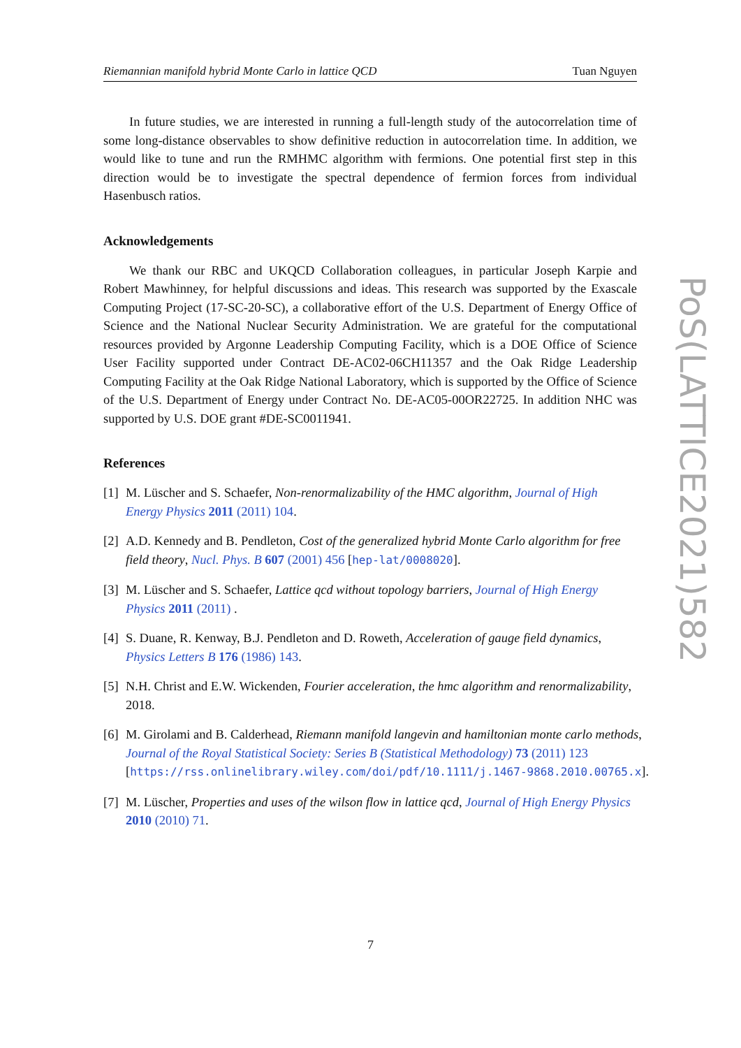Riemannian manifold hybrid Monte Carlo in lattice QCD Tuan Nguyen
In future studies, we are interested in running a full-length study of the autocorrelation time of some long-distance observables to show definitive reduction in autocorrelation time. In addition, we would like to tune and run the RMHMC algorithm with fermions. One potential first step in this direction would be to investigate the spectral dependence of fermion forces from individual Hasenbusch ratios.
Acknowledgements
We thank our RBC and UKQCD Collaboration colleagues, in particular Joseph Karpie and Robert Mawhinney, for helpful discussions and ideas. This research was supported by the Exascale Computing Project (17-SC-20-SC), a collaborative effort of the U.S. Department of Energy Office of Science and the National Nuclear Security Administration. We are grateful for the computational resources provided by Argonne Leadership Computing Facility, which is a DOE Office of Science User Facility supported under Contract DE-AC02-06CH11357 and the Oak Ridge Leadership Computing Facility at the Oak Ridge National Laboratory, which is supported by the Office of Science of the U.S. Department of Energy under Contract No. DE-AC05-00OR22725. In addition NHC was supported by U.S. DOE grant #DE-SC0011941.
References
[1]
M. Lüscher and S. Schaefer, Non-renormalizability of the HMC algorithm, Journal of High Energy Physics 2011 (2011) 104.
[2]
A.D. Kennedy and B. Pendleton, Cost of the generalized hybrid Monte Carlo algorithm for free field theory, Nucl. Phys. B 607 (2001) 456 [hep-lat/0008020].
[3]
M. Lüscher and S. Schaefer, Lattice qcd without topology barriers, Journal of High Energy Physics 2011 (2011) .
[4]
S. Duane, R. Kenway, B.J. Pendleton and D. Roweth, Acceleration of gauge field dynamics, Physics Letters B 176 (1986) 143.
[5]
N.H. Christ and E.W. Wickenden, Fourier acceleration, the hmc algorithm and renormalizability, 2018.
[6]
M. Girolami and B. Calderhead, Riemann manifold langevin and hamiltonian monte carlo methods, Journal of the Royal Statistical Society: Series B (Statistical Methodology) 73 (2011) 123 [https://rss.onlinelibrary.wiley.com/doi/pdf/10.1111/j.1467-9868.2010.00765.x].
[7]
M. Lüscher, Properties and uses of the wilson flow in lattice qcd, Journal of High Energy Physics 2010 (2010) 71.
PoS(LATTICE2021)582
7